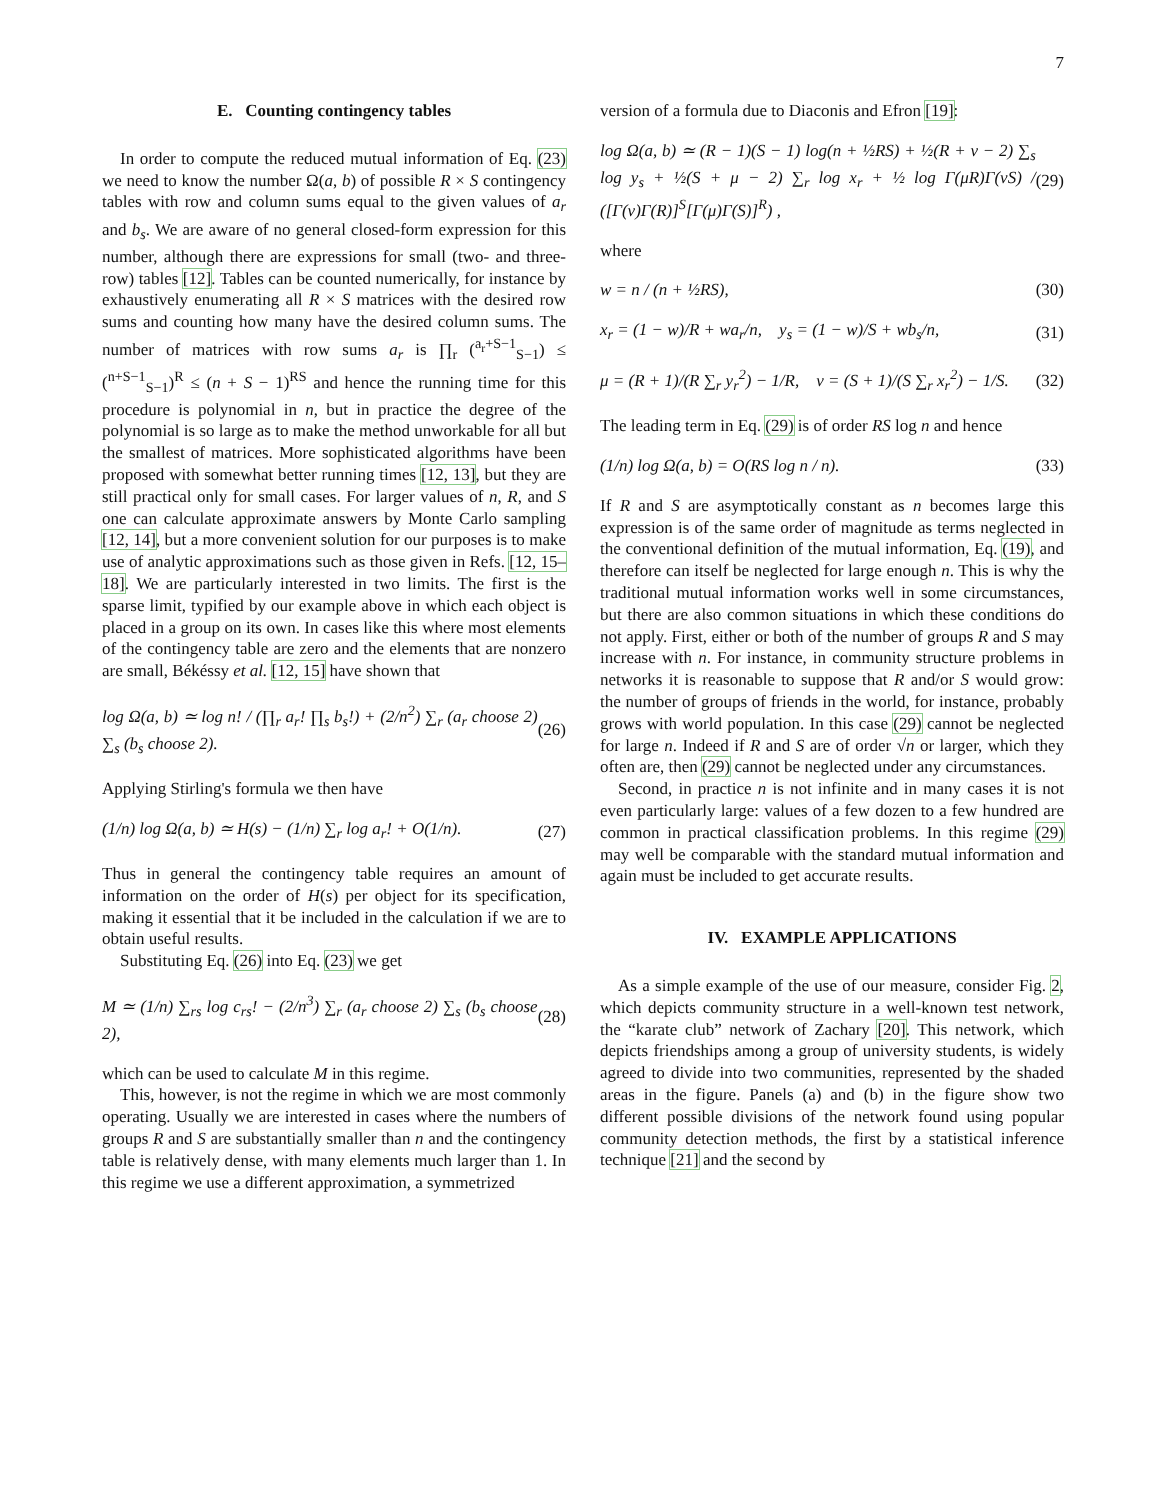7
E. Counting contingency tables
In order to compute the reduced mutual information of Eq. (23) we need to know the number Ω(a, b) of possible R × S contingency tables with row and column sums equal to the given values of a<sub>r</sub> and b<sub>s</sub>. We are aware of no general closed-form expression for this number, although there are expressions for small (two- and three-row) tables [12]. Tables can be counted numerically, for instance by exhaustively enumerating all R × S matrices with the desired row sums and counting how many have the desired column sums. The number of matrices with row sums a<sub>r</sub> is ∏<sub>r</sub> (<sup>a<sub>r</sub>+S−1</sup><sub>S−1</sub>) ≤ (<sup>n+S−1</sup><sub>S−1</sub>)<sup>R</sup> ≤ (n + S − 1)<sup>RS</sup> and hence the running time for this procedure is polynomial in n, but in practice the degree of the polynomial is so large as to make the method unworkable for all but the smallest of matrices. More sophisticated algorithms have been proposed with somewhat better running times [12, 13], but they are still practical only for small cases. For larger values of n, R, and S one can calculate approximate answers by Monte Carlo sampling [12, 14], but a more convenient solution for our purposes is to make use of analytic approximations such as those given in Refs. [12, 15–18]. We are particularly interested in two limits. The first is the sparse limit, typified by our example above in which each object is placed in a group on its own. In cases like this where most elements of the contingency table are zero and the elements that are nonzero are small, Békéssy et al. [12, 15] have shown that
log Ω(a, b) ≃ log n! / (∏<sub>r</sub> a<sub>r</sub>! ∏<sub>s</sub> b<sub>s</sub>!) + (2/n<sup>2</sup>) ∑<sub>r</sub> (a<sub>r</sub> choose 2) ∑<sub>s</sub> (b<sub>s</sub> choose 2). (26)
Applying Stirling's formula we then have
(1/n) log Ω(a, b) ≃ H(s) − (1/n) ∑<sub>r</sub> log a<sub>r</sub>! + O(1/n). (27)
Thus in general the contingency table requires an amount of information on the order of H(s) per object for its specification, making it essential that it be included in the calculation if we are to obtain useful results.
Substituting Eq. (26) into Eq. (23) we get
M ≃ (1/n) ∑<sub>rs</sub> log c<sub>rs</sub>! − (2/n<sup>3</sup>) ∑<sub>r</sub> (a<sub>r</sub> choose 2) ∑<sub>s</sub> (b<sub>s</sub> choose 2), (28)
which can be used to calculate M in this regime.
This, however, is not the regime in which we are most commonly operating. Usually we are interested in cases where the numbers of groups R and S are substantially smaller than n and the contingency table is relatively dense, with many elements much larger than 1. In this regime we use a different approximation, a symmetrized
version of a formula due to Diaconis and Efron [19]:
log Ω(a, b) ≃ (R − 1)(S − 1) log(n + ½RS) + ½(R + ν − 2) ∑<sub>s</sub> log y<sub>s</sub> + ½(S + μ − 2) ∑<sub>r</sub> log x<sub>r</sub> + ½ log Γ(μR)Γ(νS) / ([Γ(ν)Γ(R)]<sup>S</sup>[Γ(μ)Γ(S)]<sup>R</sup>) , (29)
where
w = n / (n + ½RS), (30)
x<sub>r</sub> = (1 − w)/R + wa<sub>r</sub>/n, y<sub>s</sub> = (1 − w)/S + wb<sub>s</sub>/n, (31)
μ = (R + 1)/(R ∑<sub>r</sub> y<sub>r</sub><sup>2</sup>) − 1/R, ν = (S + 1)/(S ∑<sub>r</sub> x<sub>r</sub><sup>2</sup>) − 1/S. (32)
The leading term in Eq. (29) is of order RS log n and hence
(1/n) log Ω(a, b) = O(RS log n / n). (33)
If R and S are asymptotically constant as n becomes large this expression is of the same order of magnitude as terms neglected in the conventional definition of the mutual information, Eq. (19), and therefore can itself be neglected for large enough n. This is why the traditional mutual information works well in some circumstances, but there are also common situations in which these conditions do not apply. First, either or both of the number of groups R and S may increase with n. For instance, in community structure problems in networks it is reasonable to suppose that R and/or S would grow: the number of groups of friends in the world, for instance, probably grows with world population. In this case (29) cannot be neglected for large n. Indeed if R and S are of order √n or larger, which they often are, then (29) cannot be neglected under any circumstances.
Second, in practice n is not infinite and in many cases it is not even particularly large: values of a few dozen to a few hundred are common in practical classification problems. In this regime (29) may well be comparable with the standard mutual information and again must be included to get accurate results.
IV. EXAMPLE APPLICATIONS
As a simple example of the use of our measure, consider Fig. 2, which depicts community structure in a well-known test network, the “karate club” network of Zachary [20]. This network, which depicts friendships among a group of university students, is widely agreed to divide into two communities, represented by the shaded areas in the figure. Panels (a) and (b) in the figure show two different possible divisions of the network found using popular community detection methods, the first by a statistical inference technique [21] and the second by